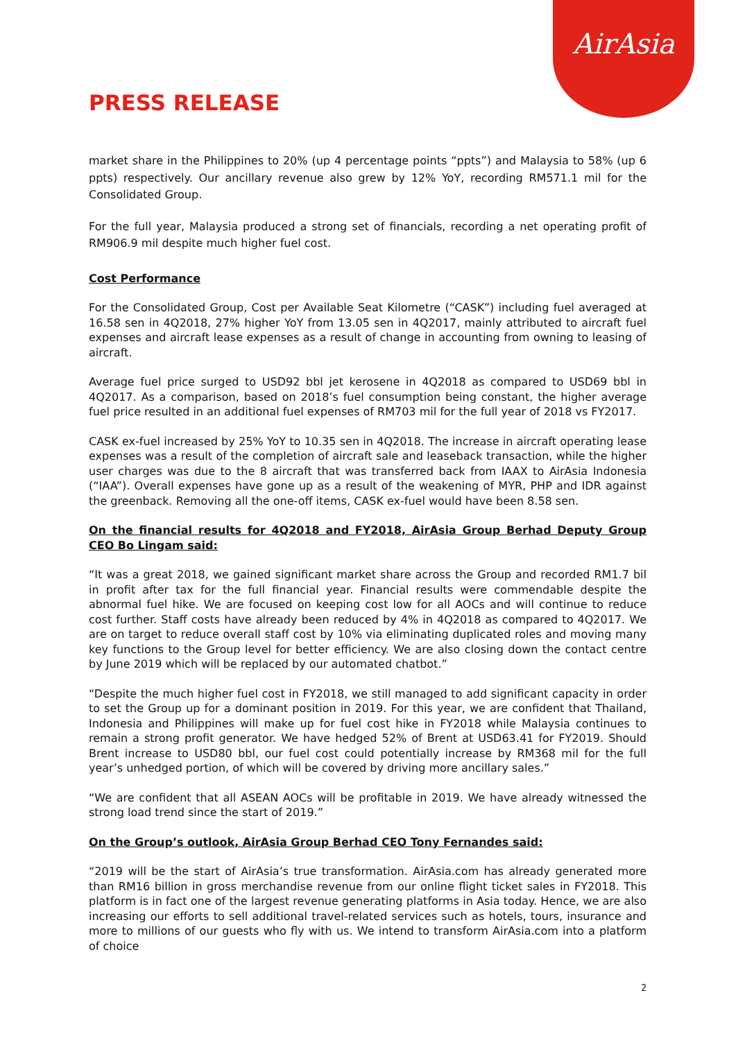AirAsia
PRESS RELEASE
market share in the Philippines to 20% (up 4 percentage points “ppts”) and Malaysia to 58% (up 6 ppts) respectively. Our ancillary revenue also grew by 12% YoY, recording RM571.1 mil for the Consolidated Group.
For the full year, Malaysia produced a strong set of financials, recording a net operating profit of RM906.9 mil despite much higher fuel cost.
Cost Performance
For the Consolidated Group, Cost per Available Seat Kilometre (“CASK”) including fuel averaged at 16.58 sen in 4Q2018, 27% higher YoY from 13.05 sen in 4Q2017, mainly attributed to aircraft fuel expenses and aircraft lease expenses as a result of change in accounting from owning to leasing of aircraft.
Average fuel price surged to USD92 bbl jet kerosene in 4Q2018 as compared to USD69 bbl in 4Q2017. As a comparison, based on 2018’s fuel consumption being constant, the higher average fuel price resulted in an additional fuel expenses of RM703 mil for the full year of 2018 vs FY2017.
CASK ex-fuel increased by 25% YoY to 10.35 sen in 4Q2018. The increase in aircraft operating lease expenses was a result of the completion of aircraft sale and leaseback transaction, while the higher user charges was due to the 8 aircraft that was transferred back from IAAX to AirAsia Indonesia (“IAA”). Overall expenses have gone up as a result of the weakening of MYR, PHP and IDR against the greenback. Removing all the one-off items, CASK ex-fuel would have been 8.58 sen.
On the financial results for 4Q2018 and FY2018, AirAsia Group Berhad Deputy Group CEO Bo Lingam said:
“It was a great 2018, we gained significant market share across the Group and recorded RM1.7 bil in profit after tax for the full financial year. Financial results were commendable despite the abnormal fuel hike. We are focused on keeping cost low for all AOCs and will continue to reduce cost further. Staff costs have already been reduced by 4% in 4Q2018 as compared to 4Q2017. We are on target to reduce overall staff cost by 10% via eliminating duplicated roles and moving many key functions to the Group level for better efficiency. We are also closing down the contact centre by June 2019 which will be replaced by our automated chatbot.”
“Despite the much higher fuel cost in FY2018, we still managed to add significant capacity in order to set the Group up for a dominant position in 2019. For this year, we are confident that Thailand, Indonesia and Philippines will make up for fuel cost hike in FY2018 while Malaysia continues to remain a strong profit generator. We have hedged 52% of Brent at USD63.41 for FY2019. Should Brent increase to USD80 bbl, our fuel cost could potentially increase by RM368 mil for the full year’s unhedged portion, of which will be covered by driving more ancillary sales.”
“We are confident that all ASEAN AOCs will be profitable in 2019. We have already witnessed the strong load trend since the start of 2019.”
On the Group’s outlook, AirAsia Group Berhad CEO Tony Fernandes said:
“2019 will be the start of AirAsia’s true transformation. AirAsia.com has already generated more than RM16 billion in gross merchandise revenue from our online flight ticket sales in FY2018. This platform is in fact one of the largest revenue generating platforms in Asia today. Hence, we are also increasing our efforts to sell additional travel-related services such as hotels, tours, insurance and more to millions of our guests who fly with us. We intend to transform AirAsia.com into a platform of choice
2